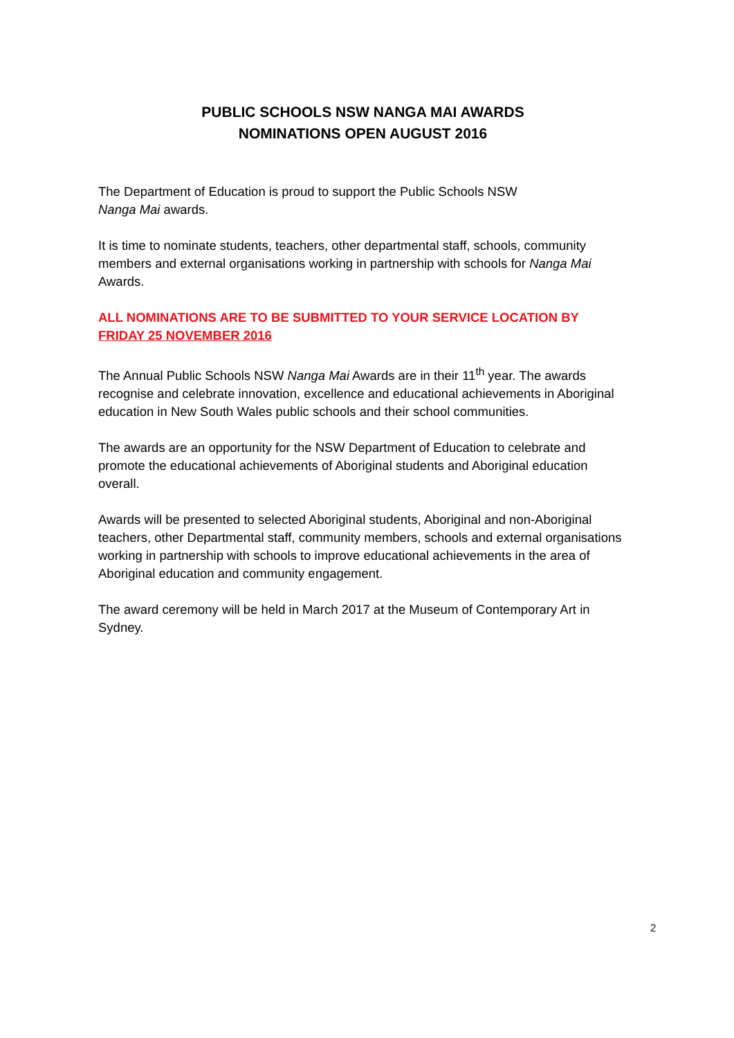PUBLIC SCHOOLS NSW NANGA MAI AWARDS
NOMINATIONS OPEN AUGUST 2016
The Department of Education is proud to support the Public Schools NSW
Nanga Mai awards.
It is time to nominate students, teachers, other departmental staff, schools, community members and external organisations working in partnership with schools for Nanga Mai Awards.
ALL NOMINATIONS ARE TO BE SUBMITTED TO YOUR SERVICE LOCATION BY FRIDAY 25 NOVEMBER 2016
The Annual Public Schools NSW Nanga Mai Awards are in their 11<sup>th</sup> year. The awards recognise and celebrate innovation, excellence and educational achievements in Aboriginal education in New South Wales public schools and their school communities.
The awards are an opportunity for the NSW Department of Education to celebrate and promote the educational achievements of Aboriginal students and Aboriginal education overall.
Awards will be presented to selected Aboriginal students, Aboriginal and non-Aboriginal teachers, other Departmental staff, community members, schools and external organisations working in partnership with schools to improve educational achievements in the area of Aboriginal education and community engagement.
The award ceremony will be held in March 2017 at the Museum of Contemporary Art in Sydney.
2